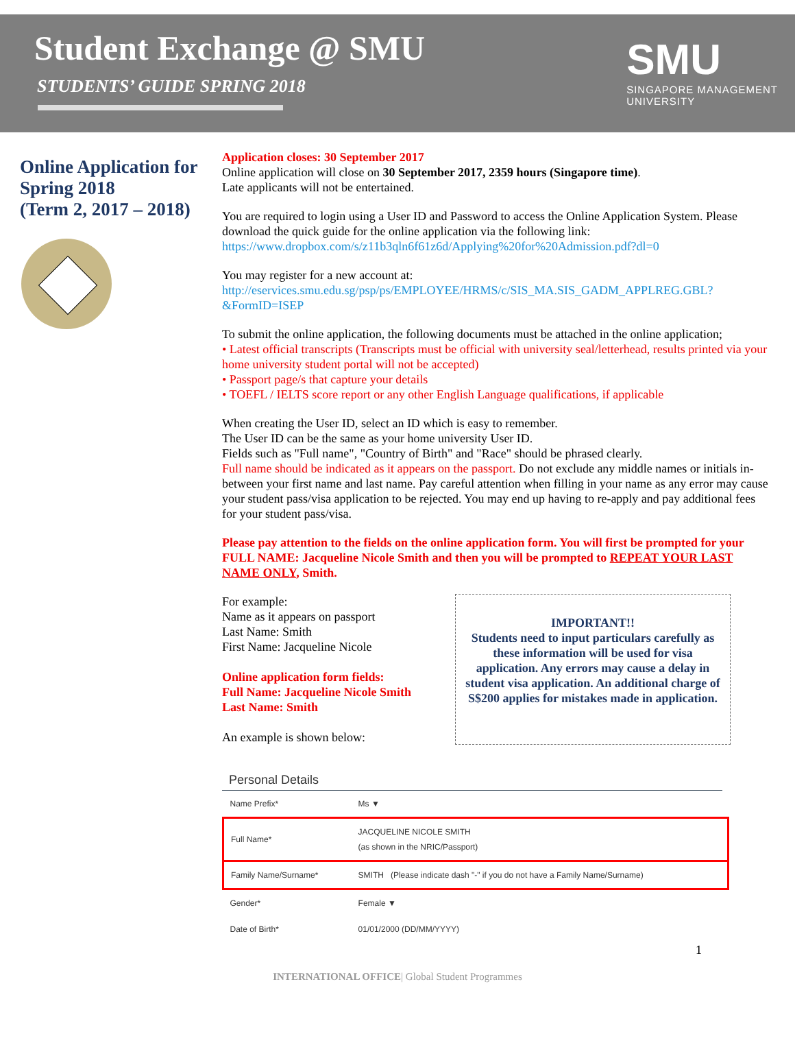Student Exchange @ SMU
STUDENTS’ GUIDE SPRING 2018
SMU
SINGAPORE MANAGEMENT
UNIVERSITY
Online Application for Spring 2018
(Term 2, 2017 – 2018)
Application closes: 30 September 2017
Online application will close on 30 September 2017, 2359 hours (Singapore time).
Late applicants will not be entertained.
You are required to login using a User ID and Password to access the Online Application System. Please download the quick guide for the online application via the following link:
https://www.dropbox.com/s/z11b3qln6f61z6d/Applying%20for%20Admission.pdf?dl=0
You may register for a new account at:
http://eservices.smu.edu.sg/psp/ps/EMPLOYEE/HRMS/c/SIS_MA.SIS_GADM_APPLREG.GBL?&FormID=ISEP
To submit the online application, the following documents must be attached in the online application;
• Latest official transcripts (Transcripts must be official with university seal/letterhead, results printed via your home university student portal will not be accepted)
• Passport page/s that capture your details
• TOEFL / IELTS score report or any other English Language qualifications, if applicable
When creating the User ID, select an ID which is easy to remember.
The User ID can be the same as your home university User ID.
Fields such as "Full name", "Country of Birth" and "Race" should be phrased clearly.
Full name should be indicated as it appears on the passport. Do not exclude any middle names or initials in-between your first name and last name. Pay careful attention when filling in your name as any error may cause your student pass/visa application to be rejected. You may end up having to re-apply and pay additional fees for your student pass/visa.
Please pay attention to the fields on the online application form. You will first be prompted for your FULL NAME: Jacqueline Nicole Smith and then you will be prompted to REPEAT YOUR LAST NAME ONLY, Smith.
For example:
Name as it appears on passport
Last Name: Smith
First Name: Jacqueline Nicole
Online application form fields:
Full Name: Jacqueline Nicole Smith
Last Name: Smith
An example is shown below:
IMPORTANT!!
Students need to input particulars carefully as these information will be used for visa application. Any errors may cause a delay in student visa application. An additional charge of S$200 applies for mistakes made in application.
Personal Details
| Name Prefix* | Ms ▼ |
| Full Name* | JACQUELINE NICOLE SMITH (as shown in the NRIC/Passport) |
| Family Name/Surname* | SMITH (Please indicate dash "-" if you do not have a Family Name/Surname) |
| Gender* | Female ▼ |
| Date of Birth* | 01/01/2000 (DD/MM/YYYY) |
1
INTERNATIONAL OFFICE| Global Student Programmes